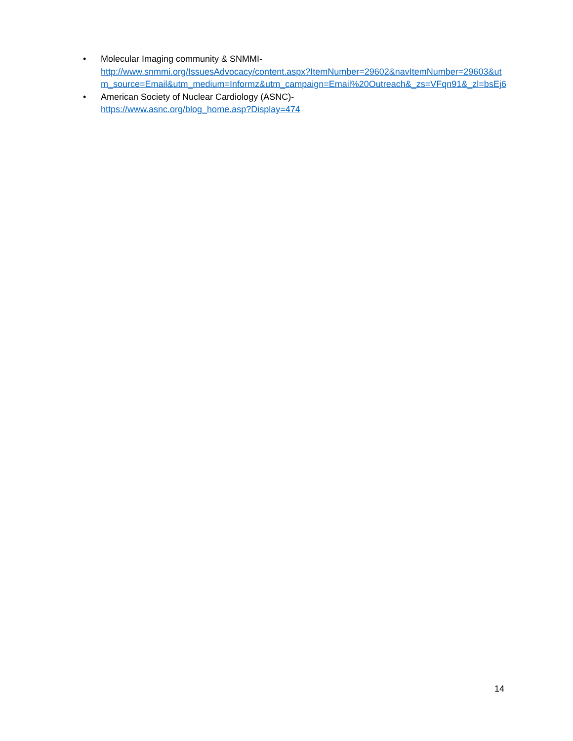• Molecular Imaging community & SNMMI-
http://www.snmmi.org/IssuesAdvocacy/content.aspx?ItemNumber=29602&navItemNumber=29603&utm_source=Email&utm_medium=Informz&utm_campaign=Email%20Outreach&_zs=VFqn91&_zl=bsEj6
• American Society of Nuclear Cardiology (ASNC)-
https://www.asnc.org/blog_home.asp?Display=474
14